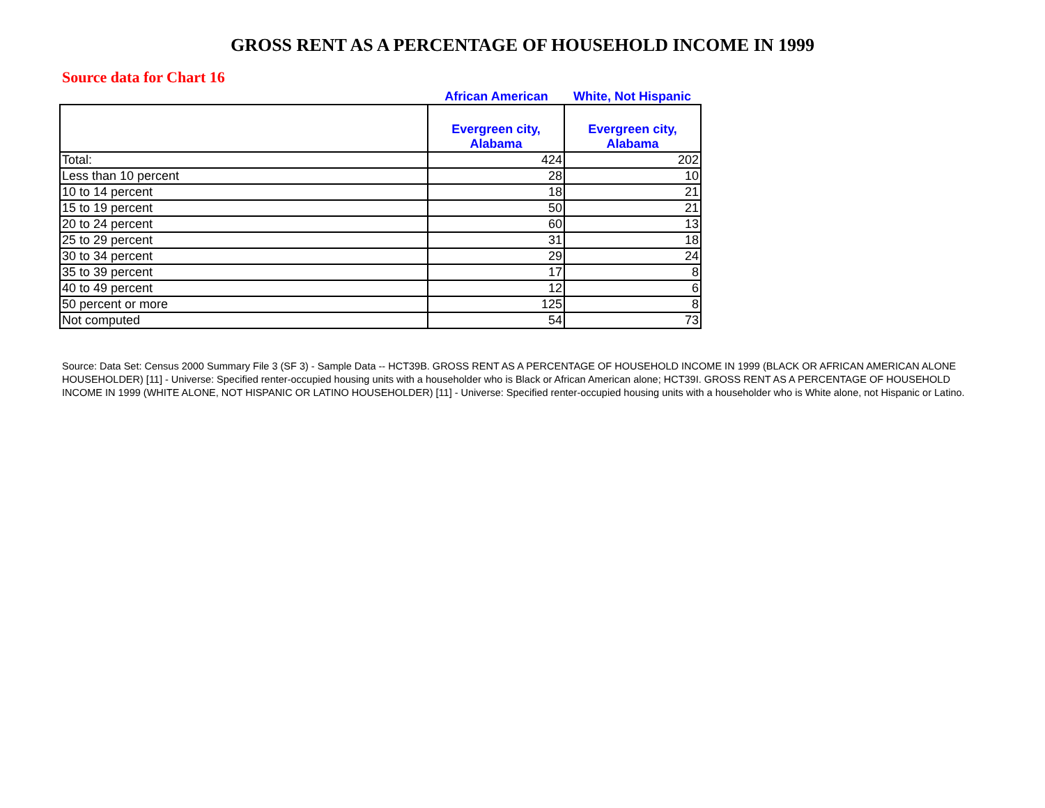GROSS RENT AS A PERCENTAGE OF HOUSEHOLD INCOME IN 1999
Source data for Chart 16
African American White, Not Hispanic
| | Evergreen city, Alabama | Evergreen city, Alabama |
| --- | --- | --- |
| Total: | 424 | 202 |
| Less than 10 percent | 28 | 10 |
| 10 to 14 percent | 18 | 21 |
| 15 to 19 percent | 50 | 21 |
| 20 to 24 percent | 60 | 13 |
| 25 to 29 percent | 31 | 18 |
| 30 to 34 percent | 29 | 24 |
| 35 to 39 percent | 17 | 8 |
| 40 to 49 percent | 12 | 6 |
| 50 percent or more | 125 | 8 |
| Not computed | 54 | 73 |
Source: Data Set: Census 2000 Summary File 3 (SF 3) - Sample Data -- HCT39B. GROSS RENT AS A PERCENTAGE OF HOUSEHOLD INCOME IN 1999 (BLACK OR AFRICAN AMERICAN ALONE HOUSEHOLDER) [11] - Universe: Specified renter-occupied housing units with a householder who is Black or African American alone; HCT39I. GROSS RENT AS A PERCENTAGE OF HOUSEHOLD INCOME IN 1999 (WHITE ALONE, NOT HISPANIC OR LATINO HOUSEHOLDER) [11] - Universe: Specified renter-occupied housing units with a householder who is White alone, not Hispanic or Latino.